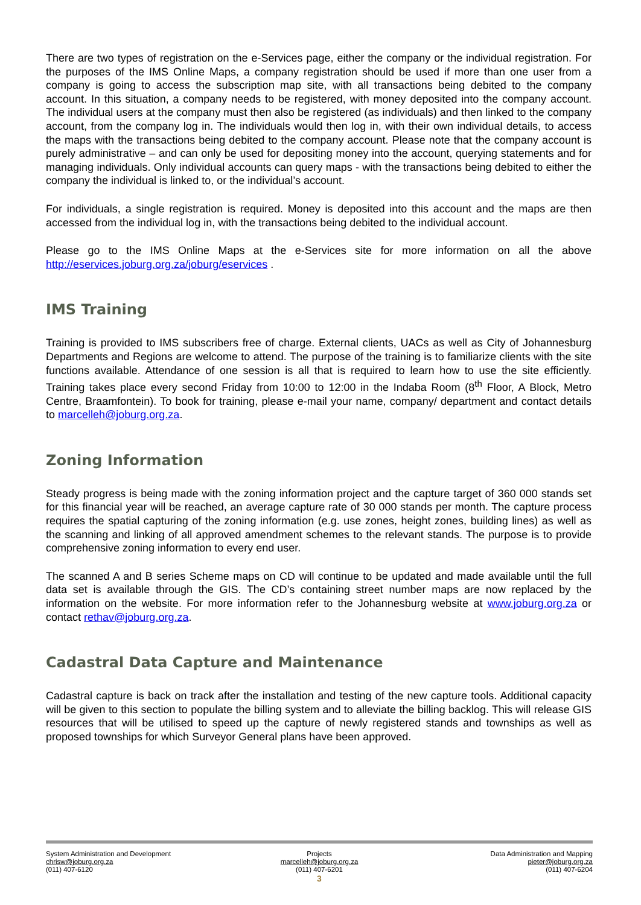There are two types of registration on the e-Services page, either the company or the individual registration. For the purposes of the IMS Online Maps, a company registration should be used if more than one user from a company is going to access the subscription map site, with all transactions being debited to the company account. In this situation, a company needs to be registered, with money deposited into the company account. The individual users at the company must then also be registered (as individuals) and then linked to the company account, from the company log in. The individuals would then log in, with their own individual details, to access the maps with the transactions being debited to the company account. Please note that the company account is purely administrative – and can only be used for depositing money into the account, querying statements and for managing individuals. Only individual accounts can query maps - with the transactions being debited to either the company the individual is linked to, or the individual’s account.
For individuals, a single registration is required. Money is deposited into this account and the maps are then accessed from the individual log in, with the transactions being debited to the individual account.
Please go to the IMS Online Maps at the e-Services site for more information on all the above http://eservices.joburg.org.za/joburg/eservices .
IMS Training
Training is provided to IMS subscribers free of charge. External clients, UACs as well as City of Johannesburg Departments and Regions are welcome to attend. The purpose of the training is to familiarize clients with the site functions available. Attendance of one session is all that is required to learn how to use the site efficiently. Training takes place every second Friday from 10:00 to 12:00 in the Indaba Room (8<sup>th</sup> Floor, A Block, Metro Centre, Braamfontein). To book for training, please e-mail your name, company/ department and contact details to marcelleh@joburg.org.za.
Zoning Information
Steady progress is being made with the zoning information project and the capture target of 360 000 stands set for this financial year will be reached, an average capture rate of 30 000 stands per month. The capture process requires the spatial capturing of the zoning information (e.g. use zones, height zones, building lines) as well as the scanning and linking of all approved amendment schemes to the relevant stands. The purpose is to provide comprehensive zoning information to every end user.
The scanned A and B series Scheme maps on CD will continue to be updated and made available until the full data set is available through the GIS. The CD’s containing street number maps are now replaced by the information on the website. For more information refer to the Johannesburg website at www.joburg.org.za or contact rethav@joburg.org.za.
Cadastral Data Capture and Maintenance
Cadastral capture is back on track after the installation and testing of the new capture tools. Additional capacity will be given to this section to populate the billing system and to alleviate the billing backlog. This will release GIS resources that will be utilised to speed up the capture of newly registered stands and townships as well as proposed townships for which Surveyor General plans have been approved.
System Administration and Development
chrisw@joburg.org.za
(011) 407-6120
Projects
marcelleh@joburg.org.za
(011) 407-6201
Data Administration and Mapping
pieter@joburg.org.za
(011) 407-6204
3